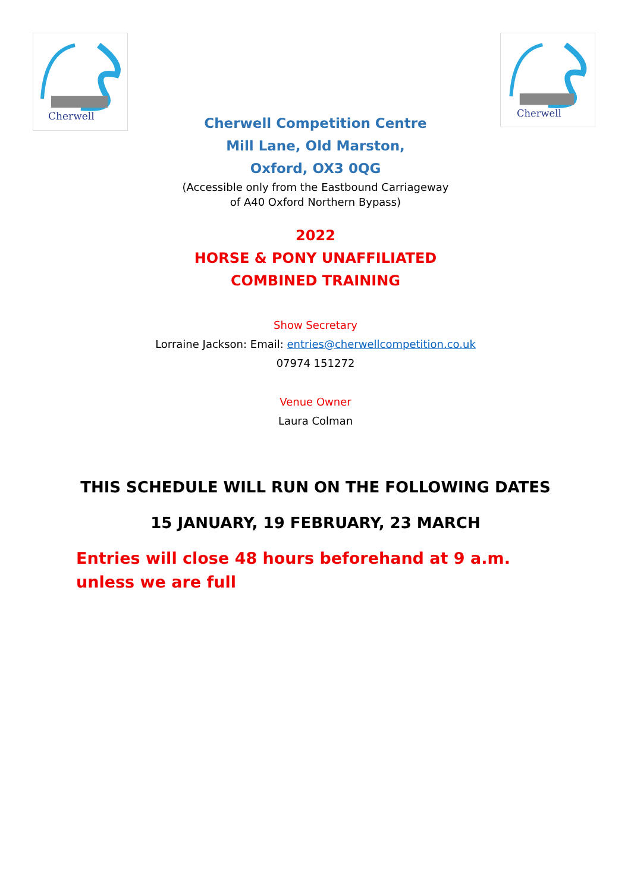Cherwell
Cherwell
Cherwell Competition Centre
Mill Lane, Old Marston,
Oxford, OX3 0QG
(Accessible only from the Eastbound Carriageway
of A40 Oxford Northern Bypass)
2022
HORSE & PONY UNAFFILIATED
COMBINED TRAINING
Show Secretary
Lorraine Jackson: Email: entries@cherwellcompetition.co.uk
07974 151272
Venue Owner
Laura Colman
THIS SCHEDULE WILL RUN ON THE FOLLOWING DATES
15 JANUARY, 19 FEBRUARY, 23 MARCH
Entries will close 48 hours beforehand at 9 a.m. unless we are full